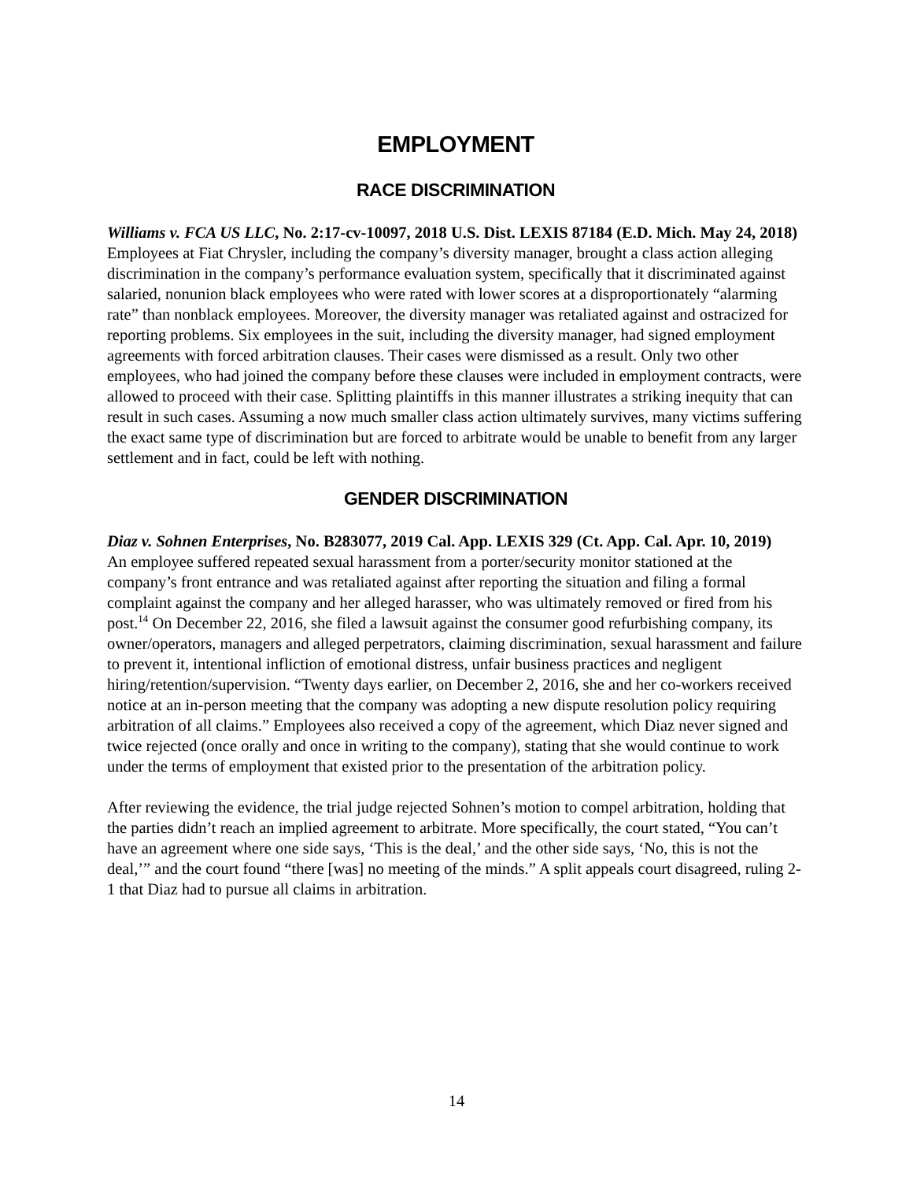EMPLOYMENT
RACE DISCRIMINATION
Williams v. FCA US LLC, No. 2:17-cv-10097, 2018 U.S. Dist. LEXIS 87184 (E.D. Mich. May 24, 2018)
Employees at Fiat Chrysler, including the company’s diversity manager, brought a class action alleging discrimination in the company’s performance evaluation system, specifically that it discriminated against salaried, nonunion black employees who were rated with lower scores at a disproportionately “alarming rate” than nonblack employees. Moreover, the diversity manager was retaliated against and ostracized for reporting problems. Six employees in the suit, including the diversity manager, had signed employment agreements with forced arbitration clauses. Their cases were dismissed as a result. Only two other employees, who had joined the company before these clauses were included in employment contracts, were allowed to proceed with their case. Splitting plaintiffs in this manner illustrates a striking inequity that can result in such cases. Assuming a now much smaller class action ultimately survives, many victims suffering the exact same type of discrimination but are forced to arbitrate would be unable to benefit from any larger settlement and in fact, could be left with nothing.
GENDER DISCRIMINATION
Diaz v. Sohnen Enterprises, No. B283077, 2019 Cal. App. LEXIS 329 (Ct. App. Cal. Apr. 10, 2019)
An employee suffered repeated sexual harassment from a porter/security monitor stationed at the company’s front entrance and was retaliated against after reporting the situation and filing a formal complaint against the company and her alleged harasser, who was ultimately removed or fired from his post.<sup>14</sup> On December 22, 2016, she filed a lawsuit against the consumer good refurbishing company, its owner/operators, managers and alleged perpetrators, claiming discrimination, sexual harassment and failure to prevent it, intentional infliction of emotional distress, unfair business practices and negligent hiring/retention/supervision. “Twenty days earlier, on December 2, 2016, she and her co-workers received notice at an in-person meeting that the company was adopting a new dispute resolution policy requiring arbitration of all claims.” Employees also received a copy of the agreement, which Diaz never signed and twice rejected (once orally and once in writing to the company), stating that she would continue to work under the terms of employment that existed prior to the presentation of the arbitration policy.
After reviewing the evidence, the trial judge rejected Sohnen’s motion to compel arbitration, holding that the parties didn’t reach an implied agreement to arbitrate. More specifically, the court stated, “You can’t have an agreement where one side says, ‘This is the deal,’ and the other side says, ‘No, this is not the deal,’” and the court found “there [was] no meeting of the minds.” A split appeals court disagreed, ruling 2-1 that Diaz had to pursue all claims in arbitration.
14